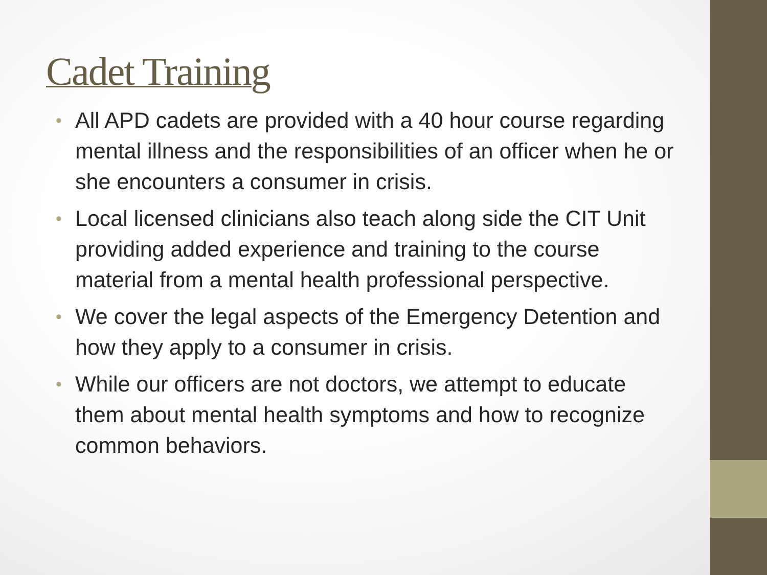Cadet Training
• All APD cadets are provided with a 40 hour course regarding mental illness and the responsibilities of an officer when he or she encounters a consumer in crisis.
• Local licensed clinicians also teach along side the CIT Unit providing added experience and training to the course material from a mental health professional perspective.
• We cover the legal aspects of the Emergency Detention and how they apply to a consumer in crisis.
• While our officers are not doctors, we attempt to educate them about mental health symptoms and how to recognize common behaviors.